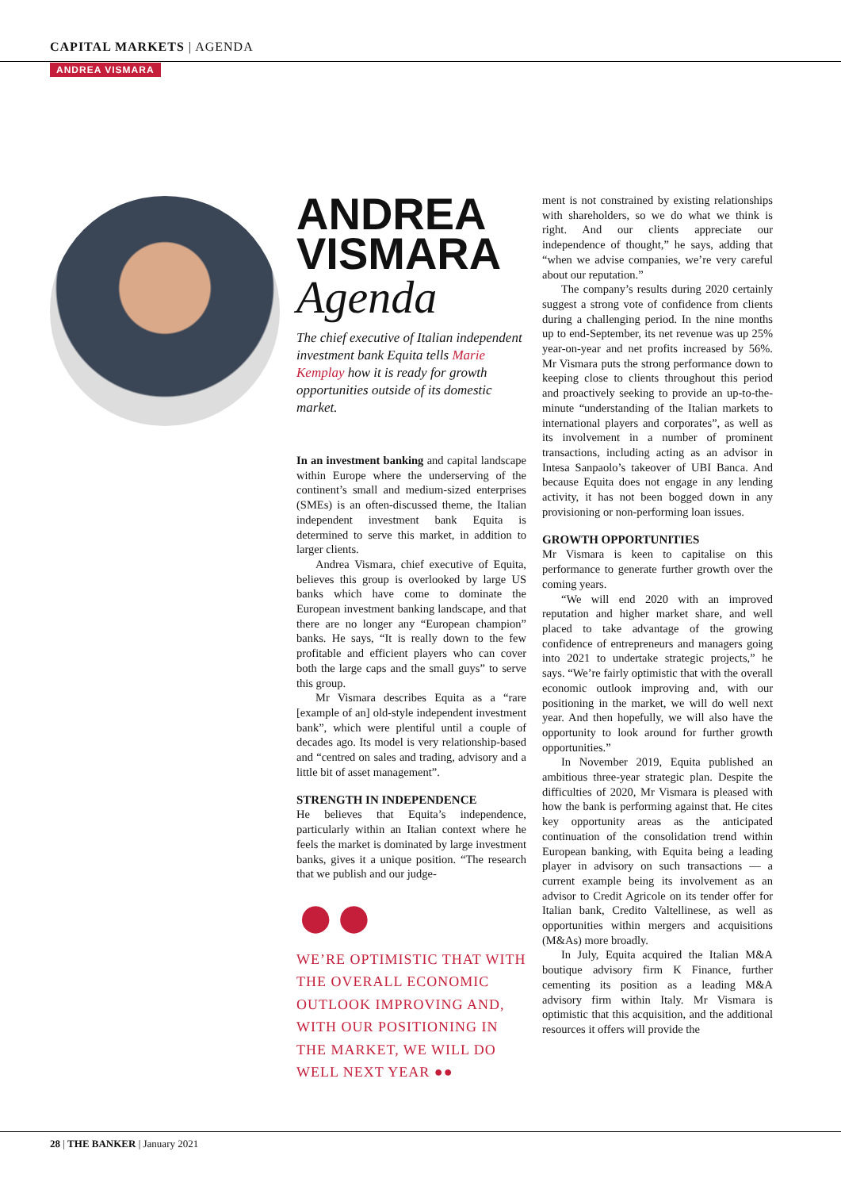CAPITAL MARKETS | AGENDA
ANDREA VISMARA
ANDREA
VISMARA
Agenda
The chief executive of Italian independent investment bank Equita tells Marie Kemplay how it is ready for growth opportunities outside of its domestic market.
In an investment banking and capital landscape within Europe where the underserving of the continent’s small and medium-sized enterprises (SMEs) is an often-discussed theme, the Italian independent investment bank Equita is determined to serve this market, in addition to larger clients.
Andrea Vismara, chief executive of Equita, believes this group is overlooked by large US banks which have come to dominate the European investment banking landscape, and that there are no longer any “European champion” banks. He says, “It is really down to the few profitable and efficient players who can cover both the large caps and the small guys” to serve this group.
Mr Vismara describes Equita as a “rare [example of an] old-style independent investment bank”, which were plentiful until a couple of decades ago. Its model is very relationship-based and “centred on sales and trading, advisory and a little bit of asset management”.
STRENGTH IN INDEPENDENCE
He believes that Equita’s independence, particularly within an Italian context where he feels the market is dominated by large investment banks, gives it a unique position. “The research that we publish and our judge-
●●
WE’RE OPTIMISTIC THAT WITH THE OVERALL ECONOMIC OUTLOOK IMPROVING AND, WITH OUR POSITIONING IN THE MARKET, WE WILL DO WELL NEXT YEAR ●●
ment is not constrained by existing relationships with shareholders, so we do what we think is right. And our clients appreciate our independence of thought,” he says, adding that “when we advise companies, we’re very careful about our reputation.”
The company’s results during 2020 certainly suggest a strong vote of confidence from clients during a challenging period. In the nine months up to end-September, its net revenue was up 25% year-on-year and net profits increased by 56%. Mr Vismara puts the strong performance down to keeping close to clients throughout this period and proactively seeking to provide an up-to-the-minute “understanding of the Italian markets to international players and corporates”, as well as its involvement in a number of prominent transactions, including acting as an advisor in Intesa Sanpaolo’s takeover of UBI Banca. And because Equita does not engage in any lending activity, it has not been bogged down in any provisioning or non-performing loan issues.
GROWTH OPPORTUNITIES
Mr Vismara is keen to capitalise on this performance to generate further growth over the coming years.
“We will end 2020 with an improved reputation and higher market share, and well placed to take advantage of the growing confidence of entrepreneurs and managers going into 2021 to undertake strategic projects,” he says. “We’re fairly optimistic that with the overall economic outlook improving and, with our positioning in the market, we will do well next year. And then hopefully, we will also have the opportunity to look around for further growth opportunities.”
In November 2019, Equita published an ambitious three-year strategic plan. Despite the difficulties of 2020, Mr Vismara is pleased with how the bank is performing against that. He cites key opportunity areas as the anticipated continuation of the consolidation trend within European banking, with Equita being a leading player in advisory on such transactions — a current example being its involvement as an advisor to Credit Agricole on its tender offer for Italian bank, Credito Valtellinese, as well as opportunities within mergers and acquisitions (M&As) more broadly.
In July, Equita acquired the Italian M&A boutique advisory firm K Finance, further cementing its position as a leading M&A advisory firm within Italy. Mr Vismara is optimistic that this acquisition, and the additional resources it offers will provide the
28 | THE BANKER | January 2021